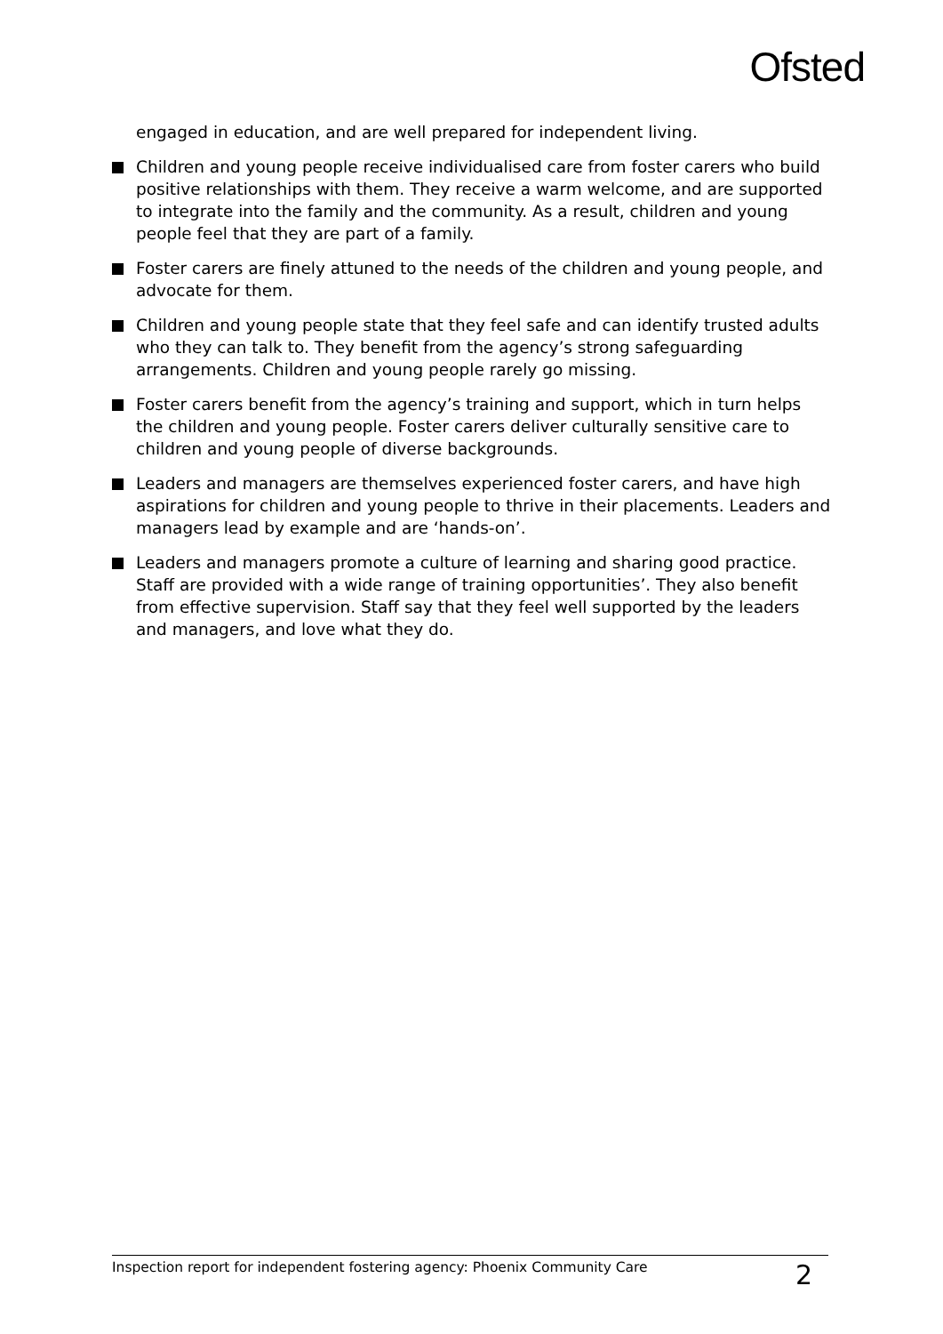Ofsted
engaged in education, and are well prepared for independent living.
Children and young people receive individualised care from foster carers who build positive relationships with them. They receive a warm welcome, and are supported to integrate into the family and the community. As a result, children and young people feel that they are part of a family.
Foster carers are finely attuned to the needs of the children and young people, and advocate for them.
Children and young people state that they feel safe and can identify trusted adults who they can talk to. They benefit from the agency’s strong safeguarding arrangements. Children and young people rarely go missing.
Foster carers benefit from the agency’s training and support, which in turn helps the children and young people. Foster carers deliver culturally sensitive care to children and young people of diverse backgrounds.
Leaders and managers are themselves experienced foster carers, and have high aspirations for children and young people to thrive in their placements. Leaders and managers lead by example and are ‘hands-on’.
Leaders and managers promote a culture of learning and sharing good practice. Staff are provided with a wide range of training opportunities’. They also benefit from effective supervision. Staff say that they feel well supported by the leaders and managers, and love what they do.
Inspection report for independent fostering agency: Phoenix Community Care 2